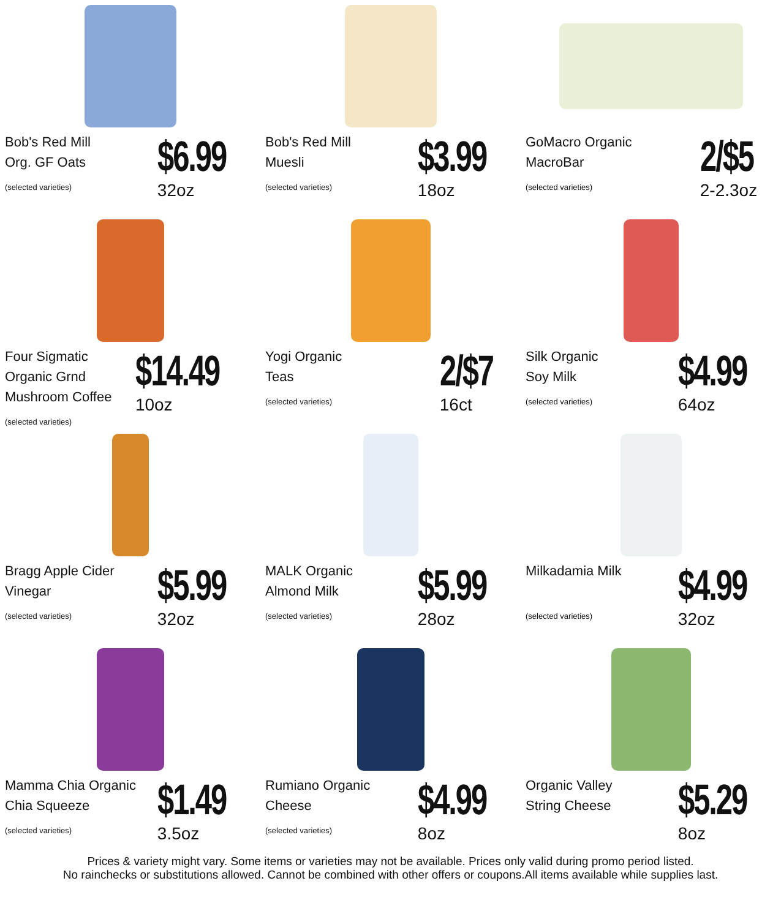Bob's Red Mill
Org. GF Oats
(selected varieties)
$6.99
32oz
Bob's Red Mill
Muesli
(selected varieties)
$3.99
18oz
GoMacro Organic
MacroBar
(selected varieties)
2/$5
2-2.3oz
Four Sigmatic Organic Grnd Mushroom Coffee
(selected varieties)
$14.49
10oz
Yogi Organic
Teas
(selected varieties)
2/$7
16ct
Silk Organic
Soy Milk
(selected varieties)
$4.99
64oz
Bragg Apple Cider Vinegar
(selected varieties)
$5.99
32oz
MALK Organic
Almond Milk
(selected varieties)
$5.99
28oz
Milkadamia Milk
(selected varieties)
$4.99
32oz
Mamma Chia Organic Chia Squeeze
(selected varieties)
$1.49
3.5oz
Rumiano Organic
Cheese
(selected varieties)
$4.99
8oz
Organic Valley
String Cheese
$5.29
8oz
Prices & variety might vary. Some items or varieties may not be available. Prices only valid during promo period listed.
No rainchecks or substitutions allowed. Cannot be combined with other offers or coupons.All items available while supplies last.